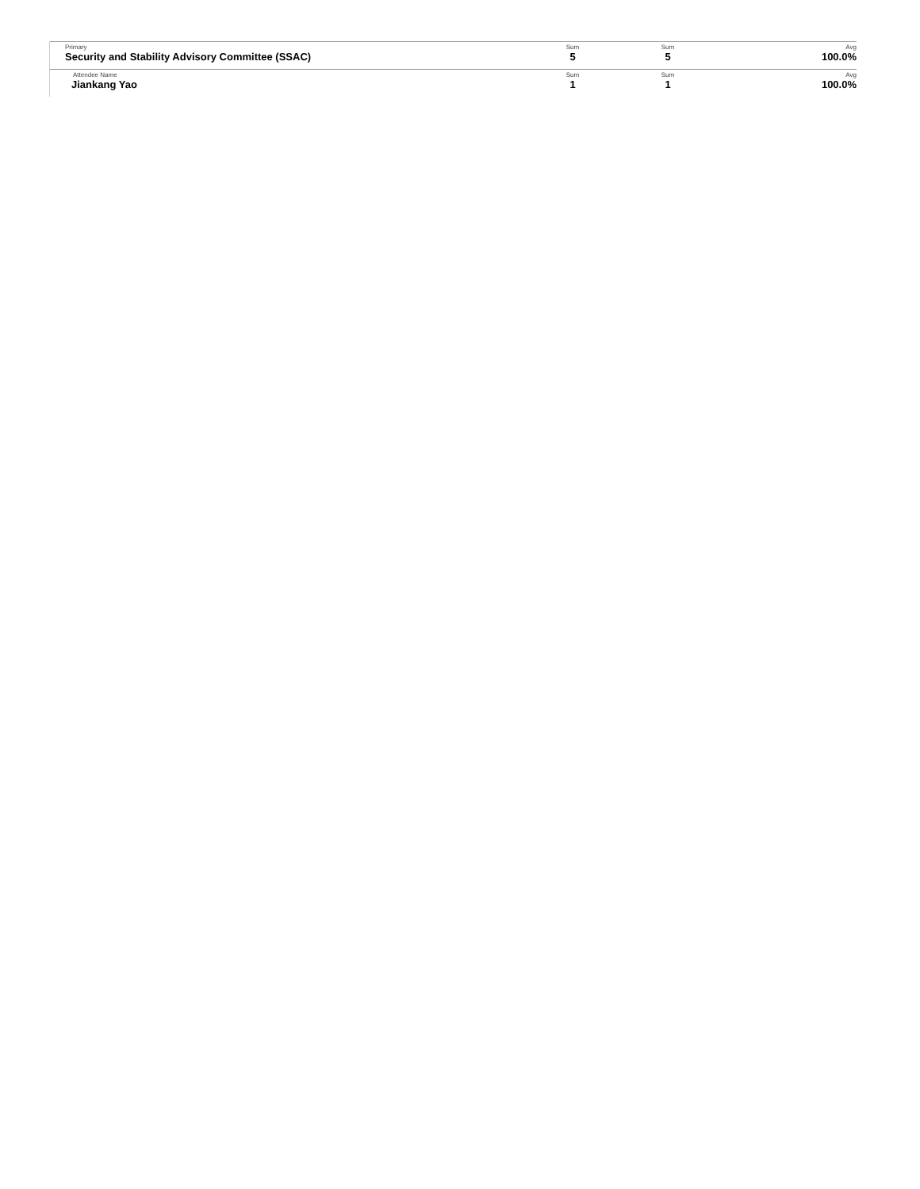| Primary Security and Stability Advisory Committee (SSAC) | Sum 5 | Sum 5 | Avg 100.0% |
| Attendee Name Jiankang Yao | Sum 1 | Sum 1 | Avg 100.0% |